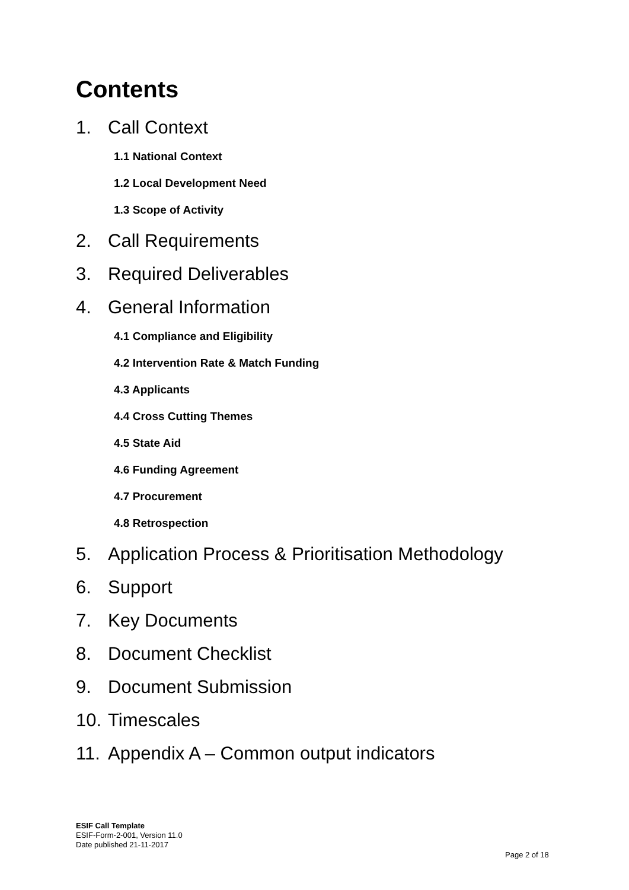Contents
1. Call Context
1.1 National Context
1.2 Local Development Need
1.3 Scope of Activity
2. Call Requirements
3. Required Deliverables
4. General Information
4.1 Compliance and Eligibility
4.2 Intervention Rate & Match Funding
4.3 Applicants
4.4 Cross Cutting Themes
4.5 State Aid
4.6 Funding Agreement
4.7 Procurement
4.8 Retrospection
5. Application Process & Prioritisation Methodology
6. Support
7. Key Documents
8. Document Checklist
9. Document Submission
10. Timescales
11. Appendix A – Common output indicators
ESIF Call Template
ESIF-Form-2-001, Version 11.0
Date published 21-11-2017
Page 2 of 18